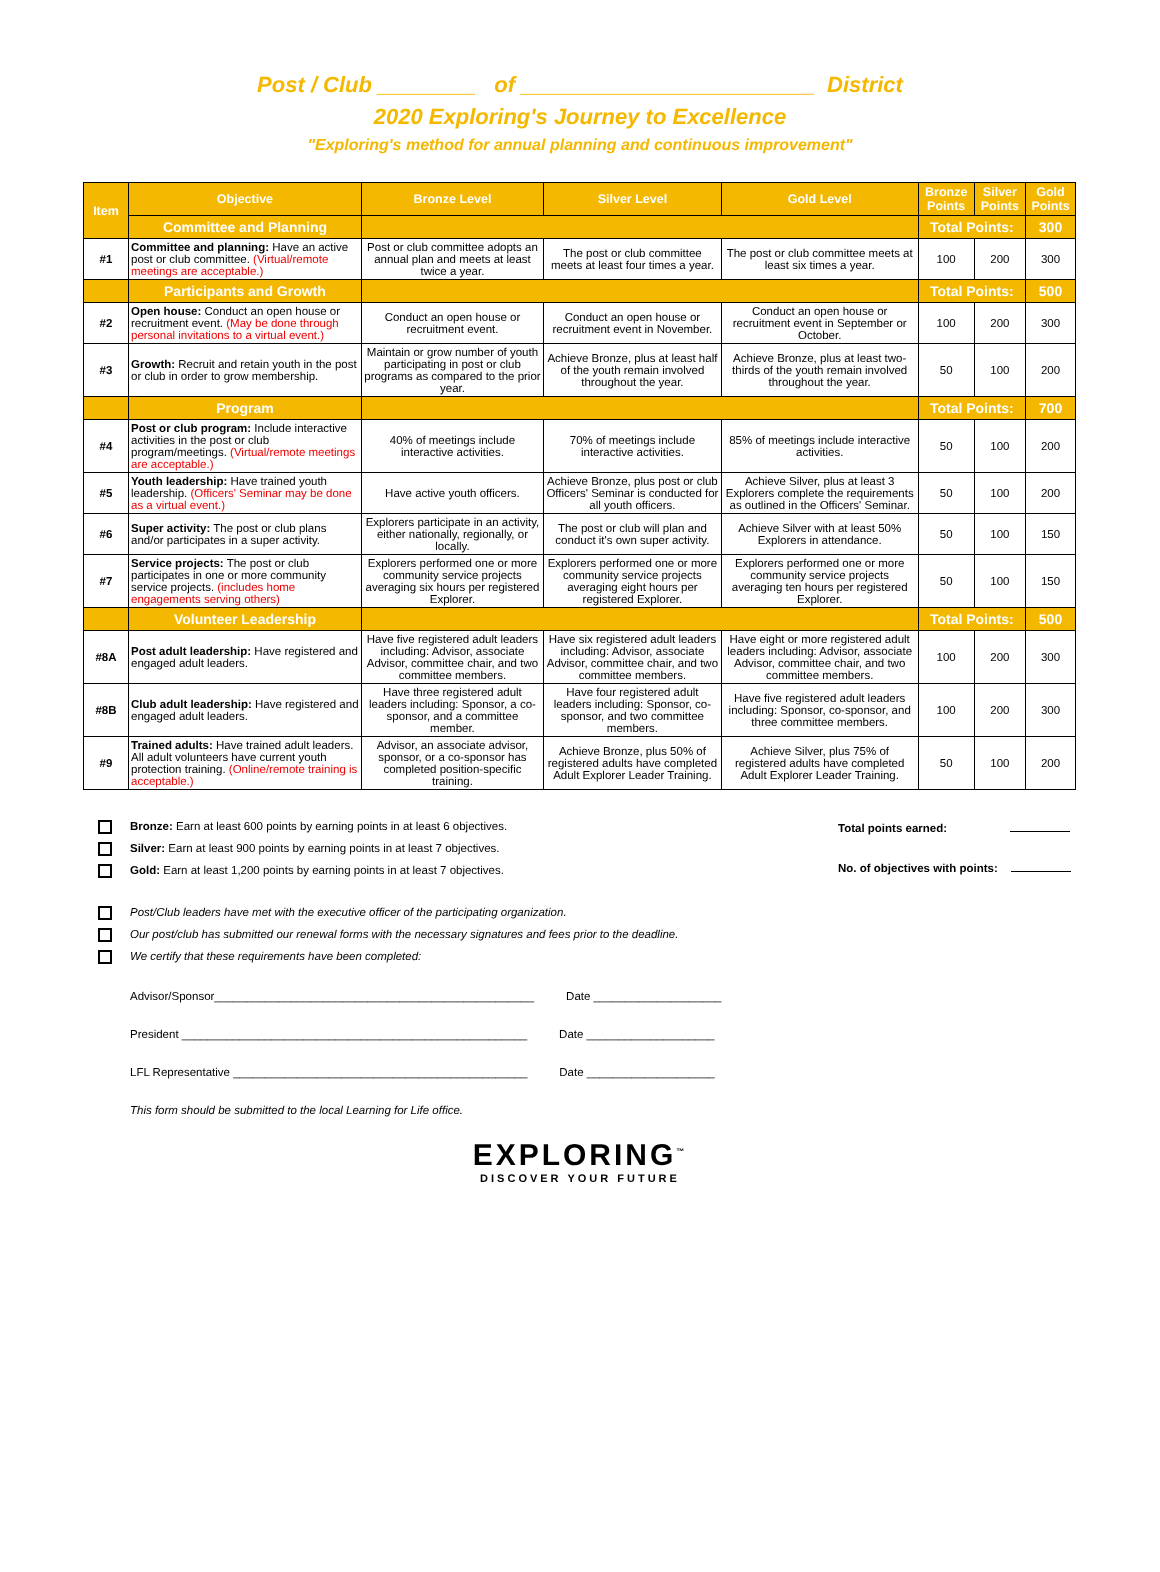Post / Club ________ of ________________________ District
2020 Exploring's Journey to Excellence
"Exploring's method for annual planning and continuous improvement"
| Item | Objective | Bronze Level | Silver Level | Gold Level | Bronze Points | Silver Points | Gold Points |
| --- | --- | --- | --- | --- | --- | --- | --- |
| | Committee and Planning | | | | Total Points: | | 300 |
| #1 | Committee and planning: Have an active post or club committee. (Virtual/remote meetings are acceptable.) | Post or club committee adopts an annual plan and meets at least twice a year. | The post or club committee meets at least four times a year. | The post or club committee meets at least six times a year. | 100 | 200 | 300 |
| | Participants and Growth | | | | Total Points: | | 500 |
| #2 | Open house: Conduct an open house or recruitment event. (May be done through personal invitations to a virtual event.) | Conduct an open house or recruitment event. | Conduct an open house or recruitment event in November. | Conduct an open house or recruitment event in September or October. | 100 | 200 | 300 |
| #3 | Growth: Recruit and retain youth in the post or club in order to grow membership. | Maintain or grow number of youth participating in post or club programs as compared to the prior year. | Achieve Bronze, plus at least half of the youth remain involved throughout the year. | Achieve Bronze, plus at least two-thirds of the youth remain involved throughout the year. | 50 | 100 | 200 |
| | Program | | | | Total Points: | | 700 |
| #4 | Post or club program: Include interactive activities in the post or club program/meetings. (Virtual/remote meetings are acceptable.) | 40% of meetings include interactive activities. | 70% of meetings include interactive activities. | 85% of meetings include interactive activities. | 50 | 100 | 200 |
| #5 | Youth leadership: Have trained youth leadership. (Officers' Seminar may be done as a virtual event.) | Have active youth officers. | Achieve Bronze, plus post or club Officers' Seminar is conducted for all youth officers. | Achieve Silver, plus at least 3 Explorers complete the requirements as outlined in the Officers' Seminar. | 50 | 100 | 200 |
| #6 | Super activity: The post or club plans and/or participates in a super activity. | Explorers participate in an activity, either nationally, regionally, or locally. | The post or club will plan and conduct it's own super activity. | Achieve Silver with at least 50% Explorers in attendance. | 50 | 100 | 150 |
| #7 | Service projects: The post or club participates in one or more community service projects. (includes home engagements serving others) | Explorers performed one or more community service projects averaging six hours per registered Explorer. | Explorers performed one or more community service projects averaging eight hours per registered Explorer. | Explorers performed one or more community service projects averaging ten hours per registered Explorer. | 50 | 100 | 150 |
| | Volunteer Leadership | | | | Total Points: | | 500 |
| #8A | Post adult leadership: Have registered and engaged adult leaders. | Have five registered adult leaders including: Advisor, associate Advisor, committee chair, and two committee members. | Have six registered adult leaders including: Advisor, associate Advisor, committee chair, and two committee members. | Have eight or more registered adult leaders including: Advisor, associate Advisor, committee chair, and two committee members. | 100 | 200 | 300 |
| #8B | Club adult leadership: Have registered and engaged adult leaders. | Have three registered adult leaders including: Sponsor, a co-sponsor, and a committee member. | Have four registered adult leaders including: Sponsor, co-sponsor, and two committee members. | Have five registered adult leaders including: Sponsor, co-sponsor, and three committee members. | 100 | 200 | 300 |
| #9 | Trained adults: Have trained adult leaders. All adult volunteers have current youth protection training. (Online/remote training is acceptable.) | Advisor, an associate advisor, sponsor, or a co-sponsor has completed position-specific training. | Achieve Bronze, plus 50% of registered adults have completed Adult Explorer Leader Training. | Achieve Silver, plus 75% of registered adults have completed Adult Explorer Leader Training. | 50 | 100 | 200 |
Bronze: Earn at least 600 points by earning points in at least 6 objectives.
Silver: Earn at least 900 points by earning points in at least 7 objectives.
Gold: Earn at least 1,200 points by earning points in at least 7 objectives.
Total points earned:
No. of objectives with points:
Post/Club leaders have met with the executive officer of the participating organization.
Our post/club has submitted our renewal forms with the necessary signatures and fees prior to the deadline.
We certify that these requirements have been completed:
Advisor/Sponsor__________________________________________________ Date ____________________
President ______________________________________________________ Date ____________________
LFL Representative ______________________________________________ Date ____________________
This form should be submitted to the local Learning for Life office.
EXPLORING<sup>™</sup>
DISCOVER YOUR FUTURE